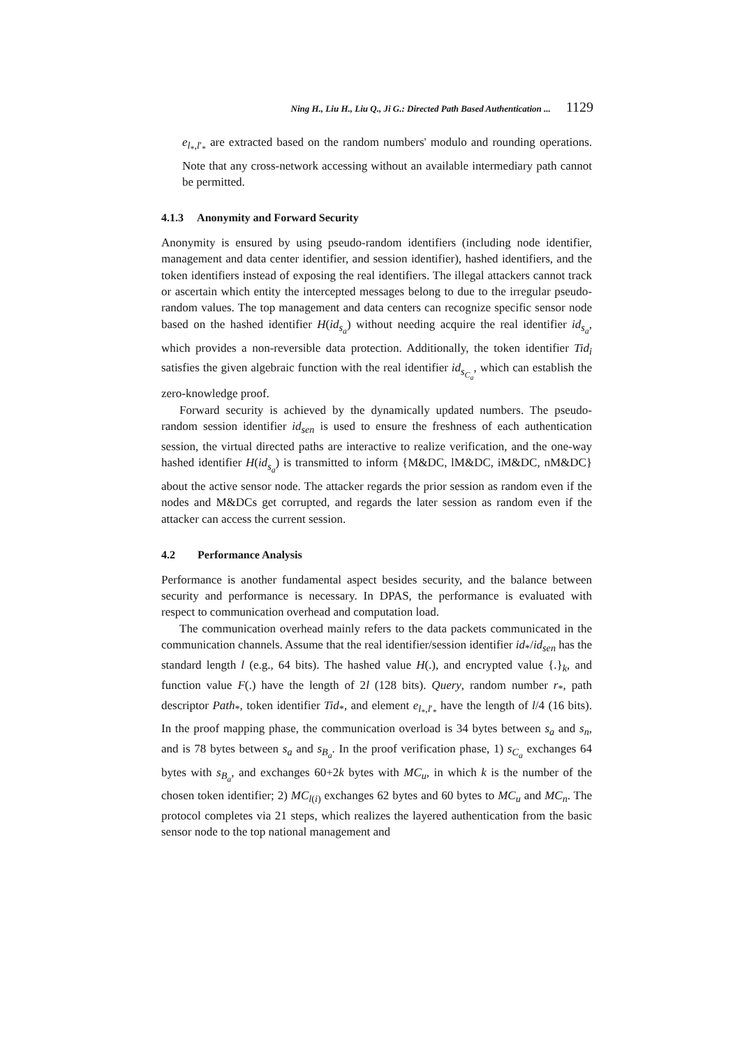Ning H., Liu H., Liu Q., Ji G.: Directed Path Based Authentication ... 1129
e<sub>l<sub>*</sub>,l′<sub>*</sub></sub> are extracted based on the random numbers' modulo and rounding operations. Note that any cross-network accessing without an available intermediary path cannot be permitted.
4.1.3 Anonymity and Forward Security
Anonymity is ensured by using pseudo-random identifiers (including node identifier, management and data center identifier, and session identifier), hashed identifiers, and the token identifiers instead of exposing the real identifiers. The illegal attackers cannot track or ascertain which entity the intercepted messages belong to due to the irregular pseudo-random values. The top management and data centers can recognize specific sensor node based on the hashed identifier H(id<sub>s<sub>a</sub></sub>) without needing acquire the real identifier id<sub>s<sub>a</sub></sub>, which provides a non-reversible data protection. Additionally, the token identifier Tid<sub>i</sub> satisfies the given algebraic function with the real identifier id<sub>s<sub>C<sub>a</sub></sub></sub>, which can establish the zero-knowledge proof.
Forward security is achieved by the dynamically updated numbers. The pseudo-random session identifier id<sub>sen</sub> is used to ensure the freshness of each authentication session, the virtual directed paths are interactive to realize verification, and the one-way hashed identifier H(id<sub>s<sub>a</sub></sub>) is transmitted to inform {M&DC, lM&DC, iM&DC, nM&DC} about the active sensor node. The attacker regards the prior session as random even if the nodes and M&DCs get corrupted, and regards the later session as random even if the attacker can access the current session.
4.2 Performance Analysis
Performance is another fundamental aspect besides security, and the balance between security and performance is necessary. In DPAS, the performance is evaluated with respect to communication overhead and computation load.
The communication overhead mainly refers to the data packets communicated in the communication channels. Assume that the real identifier/session identifier id<sub>*</sub>/id<sub>sen</sub> has the standard length l (e.g., 64 bits). The hashed value H(.), and encrypted value {.}<sub>k</sub>, and function value F(.) have the length of 2l (128 bits). Query, random number r<sub>*</sub>, path descriptor Path<sub>*</sub>, token identifier Tid<sub>*</sub>, and element e<sub>l<sub>*</sub>,l′<sub>*</sub></sub> have the length of l/4 (16 bits). In the proof mapping phase, the communication overload is 34 bytes between s<sub>a</sub> and s<sub>n</sub>, and is 78 bytes between s<sub>a</sub> and s<sub>B<sub>a</sub></sub>. In the proof verification phase, 1) s<sub>C<sub>a</sub></sub> exchanges 64 bytes with s<sub>B<sub>a</sub></sub>, and exchanges 60+2k bytes with MC<sub>u</sub>, in which k is the number of the chosen token identifier; 2) MC<sub>l(i)</sub> exchanges 62 bytes and 60 bytes to MC<sub>u</sub> and MC<sub>n</sub>. The protocol completes via 21 steps, which realizes the layered authentication from the basic sensor node to the top national management and